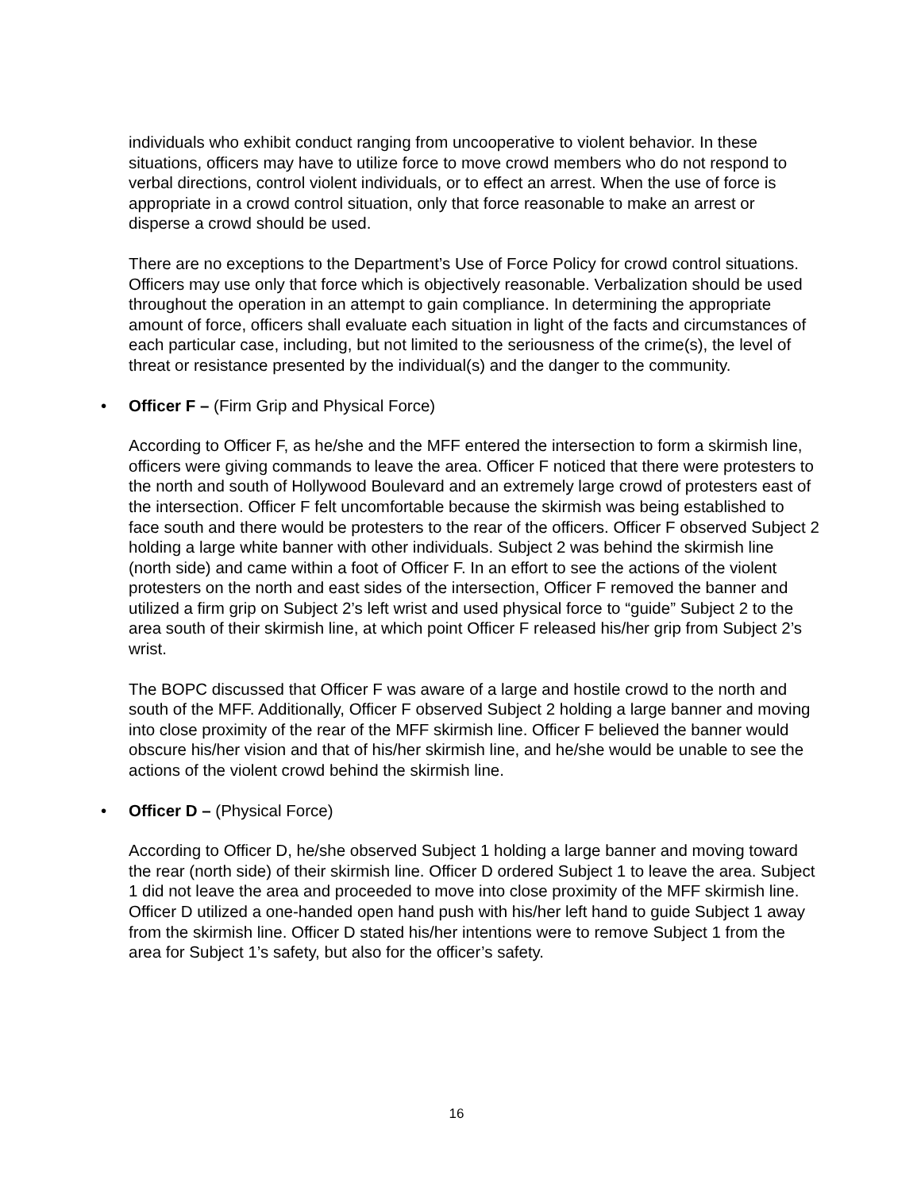individuals who exhibit conduct ranging from uncooperative to violent behavior. In these situations, officers may have to utilize force to move crowd members who do not respond to verbal directions, control violent individuals, or to effect an arrest. When the use of force is appropriate in a crowd control situation, only that force reasonable to make an arrest or disperse a crowd should be used.
There are no exceptions to the Department’s Use of Force Policy for crowd control situations. Officers may use only that force which is objectively reasonable. Verbalization should be used throughout the operation in an attempt to gain compliance. In determining the appropriate amount of force, officers shall evaluate each situation in light of the facts and circumstances of each particular case, including, but not limited to the seriousness of the crime(s), the level of threat or resistance presented by the individual(s) and the danger to the community.
• Officer F – (Firm Grip and Physical Force)
According to Officer F, as he/she and the MFF entered the intersection to form a skirmish line, officers were giving commands to leave the area. Officer F noticed that there were protesters to the north and south of Hollywood Boulevard and an extremely large crowd of protesters east of the intersection. Officer F felt uncomfortable because the skirmish was being established to face south and there would be protesters to the rear of the officers. Officer F observed Subject 2 holding a large white banner with other individuals. Subject 2 was behind the skirmish line (north side) and came within a foot of Officer F. In an effort to see the actions of the violent protesters on the north and east sides of the intersection, Officer F removed the banner and utilized a firm grip on Subject 2’s left wrist and used physical force to “guide” Subject 2 to the area south of their skirmish line, at which point Officer F released his/her grip from Subject 2’s wrist.
The BOPC discussed that Officer F was aware of a large and hostile crowd to the north and south of the MFF. Additionally, Officer F observed Subject 2 holding a large banner and moving into close proximity of the rear of the MFF skirmish line. Officer F believed the banner would obscure his/her vision and that of his/her skirmish line, and he/she would be unable to see the actions of the violent crowd behind the skirmish line.
• Officer D – (Physical Force)
According to Officer D, he/she observed Subject 1 holding a large banner and moving toward the rear (north side) of their skirmish line. Officer D ordered Subject 1 to leave the area. Subject 1 did not leave the area and proceeded to move into close proximity of the MFF skirmish line. Officer D utilized a one-handed open hand push with his/her left hand to guide Subject 1 away from the skirmish line. Officer D stated his/her intentions were to remove Subject 1 from the area for Subject 1’s safety, but also for the officer’s safety.
16